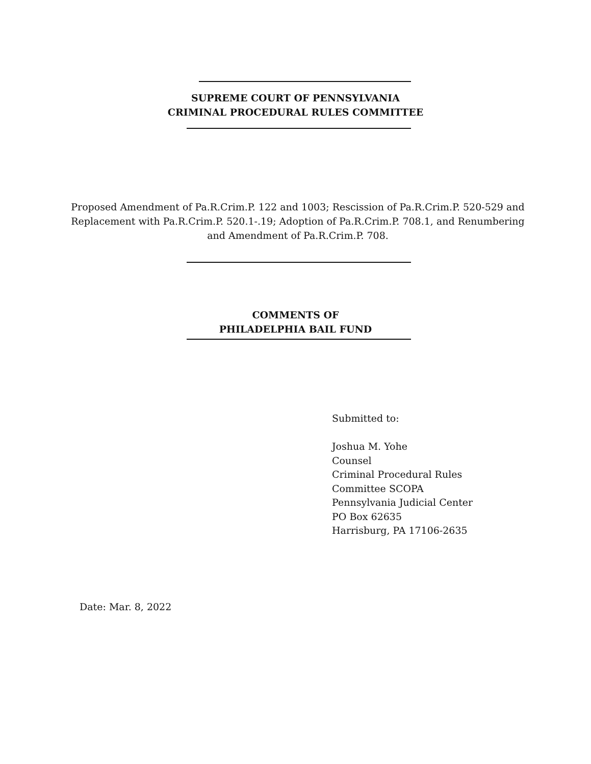SUPREME COURT OF PENNSYLVANIA
CRIMINAL PROCEDURAL RULES COMMITTEE
Proposed Amendment of Pa.R.Crim.P. 122 and 1003; Rescission of Pa.R.Crim.P. 520-529 and Replacement with Pa.R.Crim.P. 520.1-.19; Adoption of Pa.R.Crim.P. 708.1, and Renumbering and Amendment of Pa.R.Crim.P. 708.
COMMENTS OF
PHILADELPHIA BAIL FUND
Submitted to:
Joshua M. Yohe
Counsel
Criminal Procedural Rules
Committee SCOPA
Pennsylvania Judicial Center
PO Box 62635
Harrisburg, PA 17106-2635
Date: Mar. 8, 2022